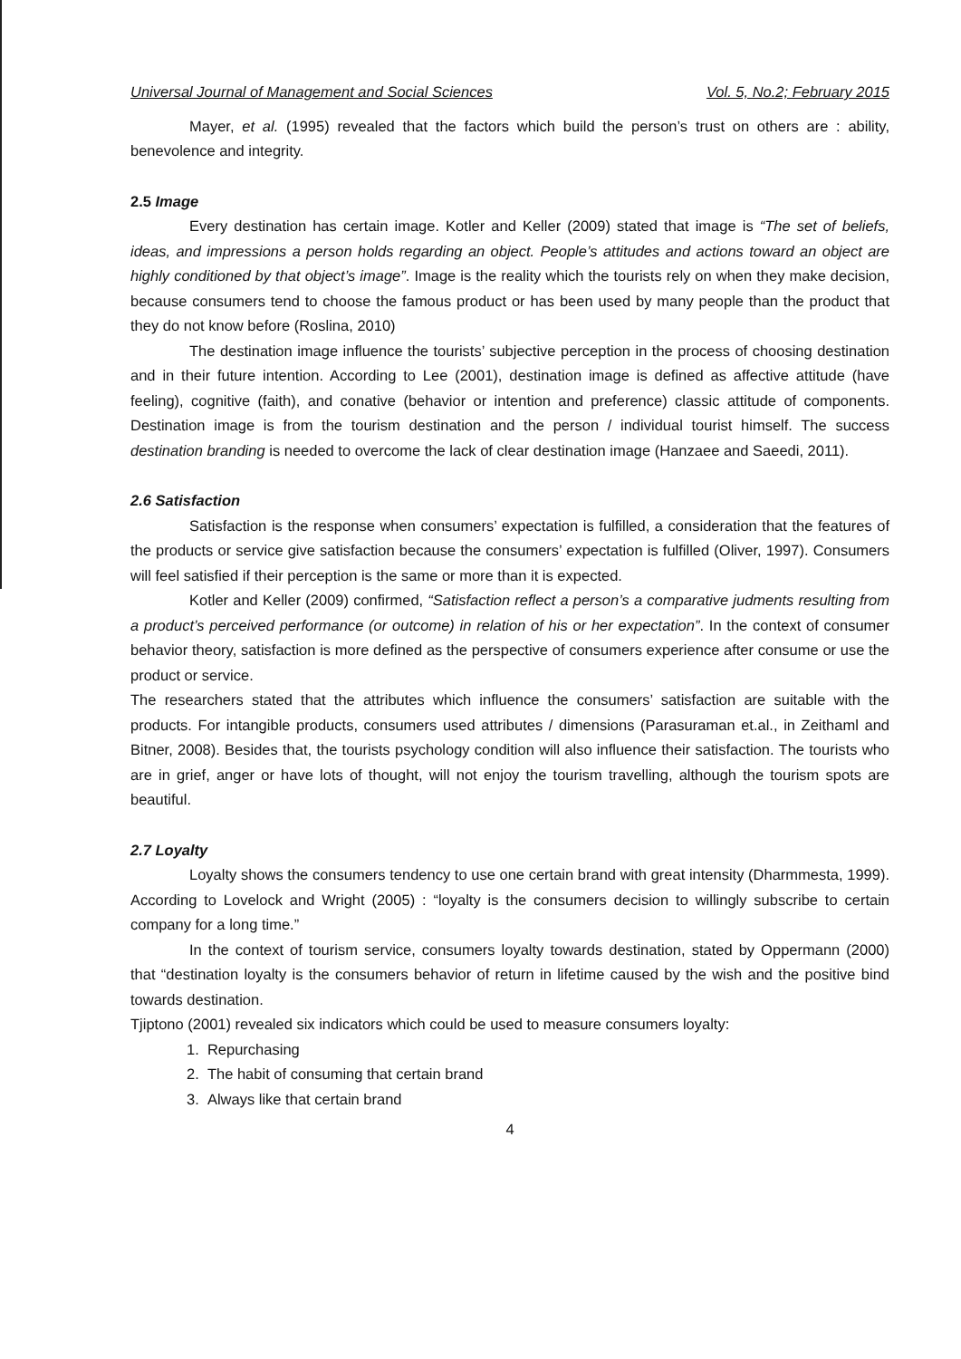Universal Journal of Management and Social Sciences Vol. 5, No.2; February 2015
Mayer, et al. (1995) revealed that the factors which build the person’s trust on others are : ability, benevolence and integrity.
2.5 Image
Every destination has certain image. Kotler and Keller (2009) stated that image is “The set of beliefs, ideas, and impressions a person holds regarding an object. People’s attitudes and actions toward an object are highly conditioned by that object’s image”. Image is the reality which the tourists rely on when they make decision, because consumers tend to choose the famous product or has been used by many people than the product that they do not know before (Roslina, 2010)
The destination image influence the tourists’ subjective perception in the process of choosing destination and in their future intention. According to Lee (2001), destination image is defined as affective attitude (have feeling), cognitive (faith), and conative (behavior or intention and preference) classic attitude of components. Destination image is from the tourism destination and the person / individual tourist himself. The success destination branding is needed to overcome the lack of clear destination image (Hanzaee and Saeedi, 2011).
2.6 Satisfaction
Satisfaction is the response when consumers’ expectation is fulfilled, a consideration that the features of the products or service give satisfaction because the consumers’ expectation is fulfilled (Oliver, 1997). Consumers will feel satisfied if their perception is the same or more than it is expected.
Kotler and Keller (2009) confirmed, “Satisfaction reflect a person’s a comparative judments resulting from a product’s perceived performance (or outcome) in relation of his or her expectation”. In the context of consumer behavior theory, satisfaction is more defined as the perspective of consumers experience after consume or use the product or service.
The researchers stated that the attributes which influence the consumers’ satisfaction are suitable with the products. For intangible products, consumers used attributes / dimensions (Parasuraman et.al., in Zeithaml and Bitner, 2008). Besides that, the tourists psychology condition will also influence their satisfaction. The tourists who are in grief, anger or have lots of thought, will not enjoy the tourism travelling, although the tourism spots are beautiful.
2.7 Loyalty
Loyalty shows the consumers tendency to use one certain brand with great intensity (Dharmmesta, 1999). According to Lovelock and Wright (2005) : “loyalty is the consumers decision to willingly subscribe to certain company for a long time.”
In the context of tourism service, consumers loyalty towards destination, stated by Oppermann (2000) that “destination loyalty is the consumers behavior of return in lifetime caused by the wish and the positive bind towards destination.
Tjiptono (2001) revealed six indicators which could be used to measure consumers loyalty:
1. Repurchasing
2. The habit of consuming that certain brand
3. Always like that certain brand
4